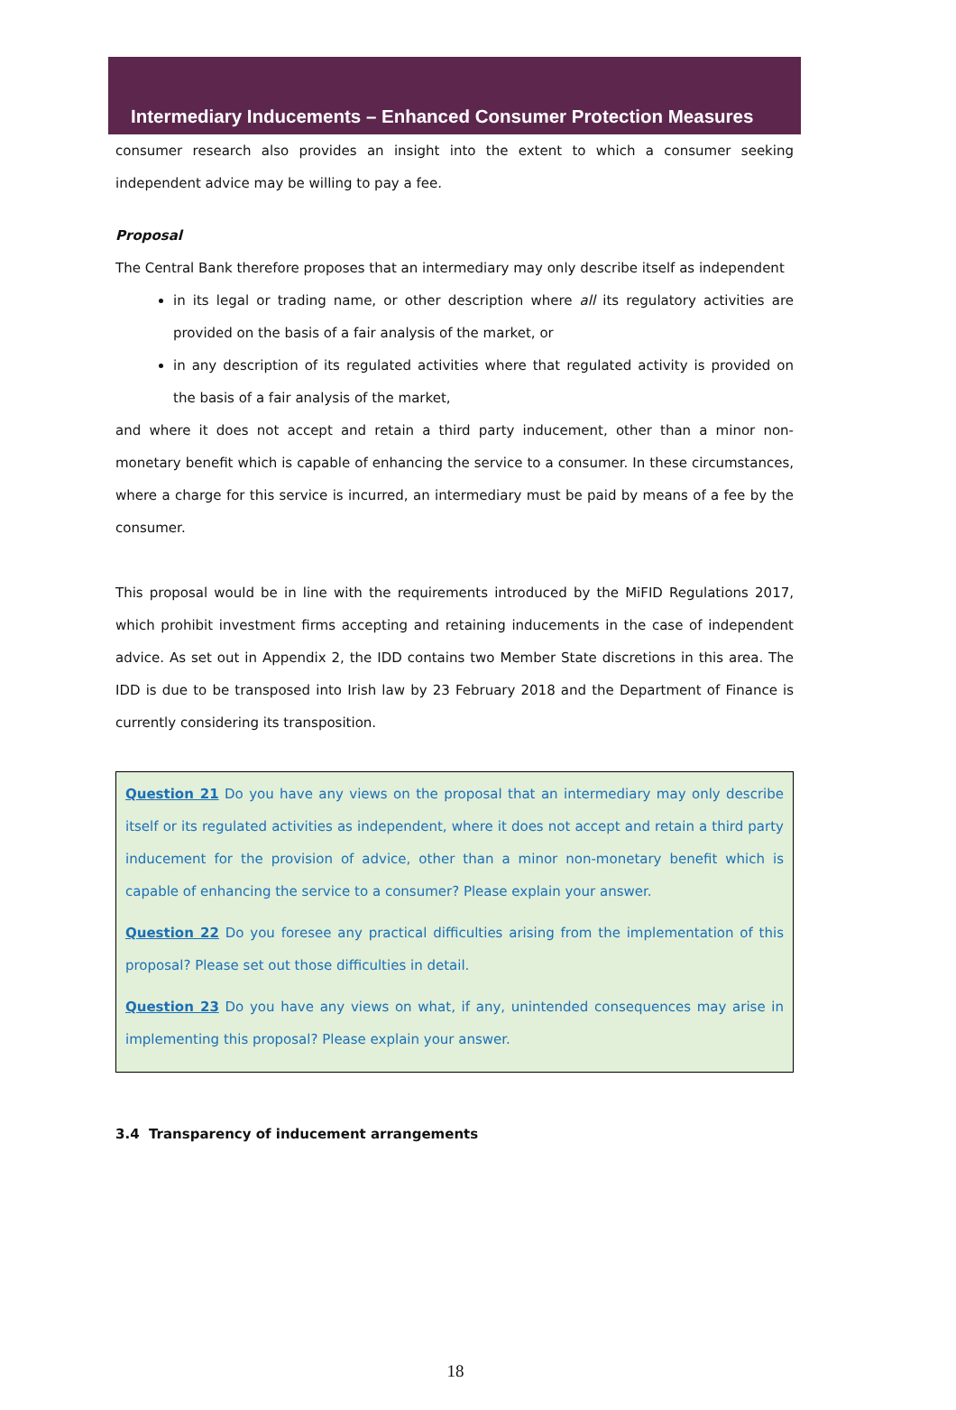Intermediary Inducements – Enhanced Consumer Protection Measures
consumer research also provides an insight into the extent to which a consumer seeking independent advice may be willing to pay a fee.
Proposal
The Central Bank therefore proposes that an intermediary may only describe itself as independent
in its legal or trading name, or other description where all its regulatory activities are provided on the basis of a fair analysis of the market, or
in any description of its regulated activities where that regulated activity is provided on the basis of a fair analysis of the market,
and where it does not accept and retain a third party inducement, other than a minor non-monetary benefit which is capable of enhancing the service to a consumer. In these circumstances, where a charge for this service is incurred, an intermediary must be paid by means of a fee by the consumer.
This proposal would be in line with the requirements introduced by the MiFID Regulations 2017, which prohibit investment firms accepting and retaining inducements in the case of independent advice. As set out in Appendix 2, the IDD contains two Member State discretions in this area. The IDD is due to be transposed into Irish law by 23 February 2018 and the Department of Finance is currently considering its transposition.
Question 21 Do you have any views on the proposal that an intermediary may only describe itself or its regulated activities as independent, where it does not accept and retain a third party inducement for the provision of advice, other than a minor non-monetary benefit which is capable of enhancing the service to a consumer? Please explain your answer.
Question 22 Do you foresee any practical difficulties arising from the implementation of this proposal? Please set out those difficulties in detail.
Question 23 Do you have any views on what, if any, unintended consequences may arise in implementing this proposal? Please explain your answer.
3.4 Transparency of inducement arrangements
18